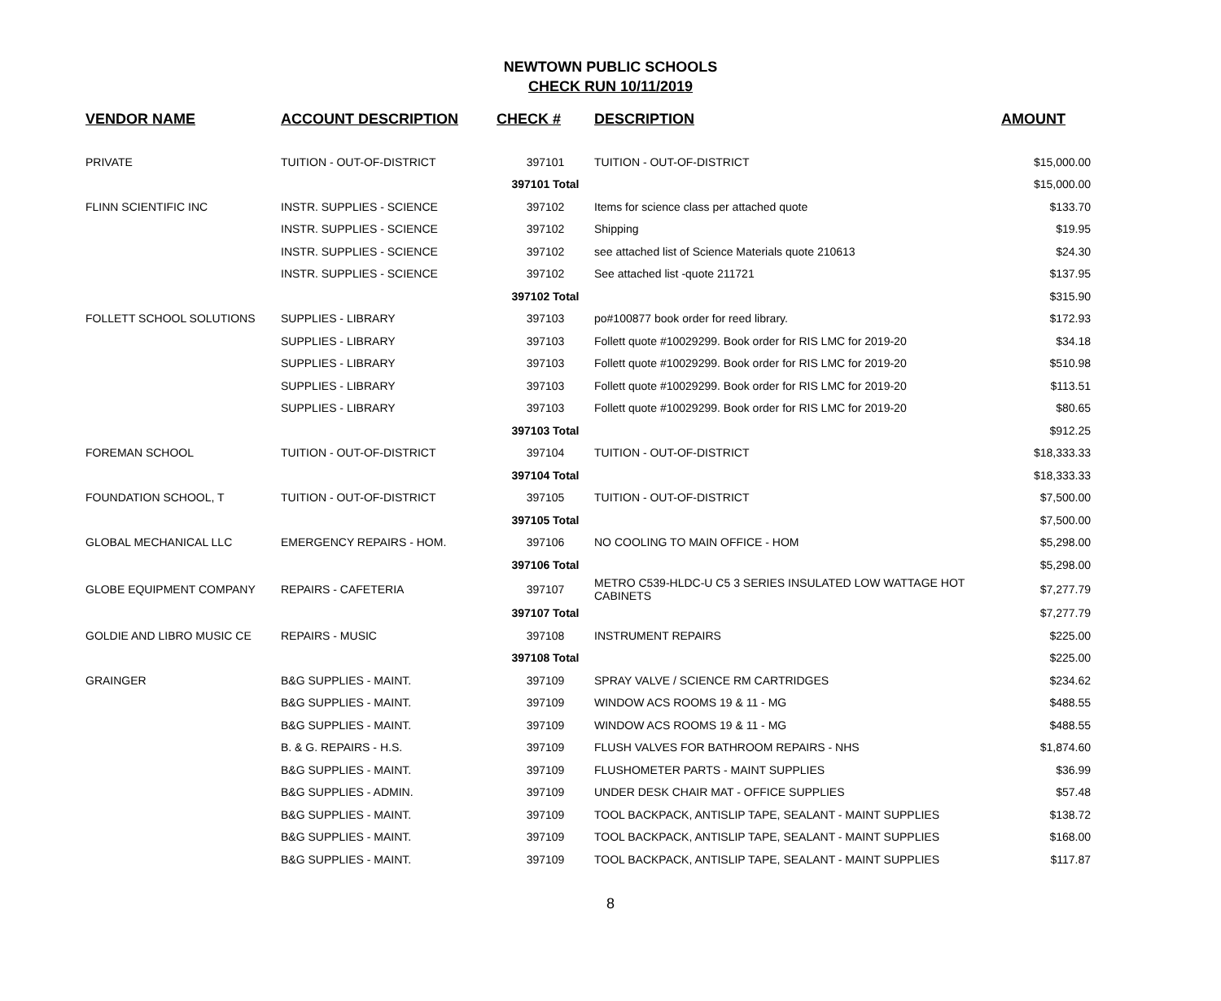NEWTOWN PUBLIC SCHOOLS
CHECK RUN 10/11/2019
| VENDOR NAME | ACCOUNT DESCRIPTION | CHECK # | DESCRIPTION | AMOUNT |
| --- | --- | --- | --- | --- |
| PRIVATE | TUITION - OUT-OF-DISTRICT | 397101 | TUITION - OUT-OF-DISTRICT | $15,000.00 |
| | | 397101 Total | | $15,000.00 |
| FLINN SCIENTIFIC INC | INSTR. SUPPLIES - SCIENCE | 397102 | Items for science class per attached quote | $133.70 |
| | INSTR. SUPPLIES - SCIENCE | 397102 | Shipping | $19.95 |
| | INSTR. SUPPLIES - SCIENCE | 397102 | see attached list of Science Materials quote 210613 | $24.30 |
| | INSTR. SUPPLIES - SCIENCE | 397102 | See attached list -quote 211721 | $137.95 |
| | | 397102 Total | | $315.90 |
| FOLLETT SCHOOL SOLUTIONS | SUPPLIES - LIBRARY | 397103 | po#100877 book order for reed library. | $172.93 |
| | SUPPLIES - LIBRARY | 397103 | Follett quote #10029299. Book order for RIS LMC for 2019-20 | $34.18 |
| | SUPPLIES - LIBRARY | 397103 | Follett quote #10029299. Book order for RIS LMC for 2019-20 | $510.98 |
| | SUPPLIES - LIBRARY | 397103 | Follett quote #10029299. Book order for RIS LMC for 2019-20 | $113.51 |
| | SUPPLIES - LIBRARY | 397103 | Follett quote #10029299. Book order for RIS LMC for 2019-20 | $80.65 |
| | | 397103 Total | | $912.25 |
| FOREMAN SCHOOL | TUITION - OUT-OF-DISTRICT | 397104 | TUITION - OUT-OF-DISTRICT | $18,333.33 |
| | | 397104 Total | | $18,333.33 |
| FOUNDATION SCHOOL, T | TUITION - OUT-OF-DISTRICT | 397105 | TUITION - OUT-OF-DISTRICT | $7,500.00 |
| | | 397105 Total | | $7,500.00 |
| GLOBAL MECHANICAL LLC | EMERGENCY REPAIRS - HOM. | 397106 | NO COOLING TO MAIN OFFICE - HOM | $5,298.00 |
| | | 397106 Total | | $5,298.00 |
| GLOBE EQUIPMENT COMPANY | REPAIRS - CAFETERIA | 397107 | METRO C539-HLDC-U C5 3 SERIES INSULATED LOW WATTAGE HOT CABINETS | $7,277.79 |
| | | 397107 Total | | $7,277.79 |
| GOLDIE AND LIBRO MUSIC CE | REPAIRS - MUSIC | 397108 | INSTRUMENT REPAIRS | $225.00 |
| | | 397108 Total | | $225.00 |
| GRAINGER | B&G SUPPLIES - MAINT. | 397109 | SPRAY VALVE / SCIENCE RM CARTRIDGES | $234.62 |
| | B&G SUPPLIES - MAINT. | 397109 | WINDOW ACS ROOMS 19 & 11 - MG | $488.55 |
| | B&G SUPPLIES - MAINT. | 397109 | WINDOW ACS ROOMS 19 & 11 - MG | $488.55 |
| | B. & G. REPAIRS - H.S. | 397109 | FLUSH VALVES FOR BATHROOM REPAIRS - NHS | $1,874.60 |
| | B&G SUPPLIES - MAINT. | 397109 | FLUSHOMETER PARTS - MAINT SUPPLIES | $36.99 |
| | B&G SUPPLIES - ADMIN. | 397109 | UNDER DESK CHAIR MAT - OFFICE SUPPLIES | $57.48 |
| | B&G SUPPLIES - MAINT. | 397109 | TOOL BACKPACK, ANTISLIP TAPE, SEALANT - MAINT SUPPLIES | $138.72 |
| | B&G SUPPLIES - MAINT. | 397109 | TOOL BACKPACK, ANTISLIP TAPE, SEALANT - MAINT SUPPLIES | $168.00 |
| | B&G SUPPLIES - MAINT. | 397109 | TOOL BACKPACK, ANTISLIP TAPE, SEALANT - MAINT SUPPLIES | $117.87 |
8